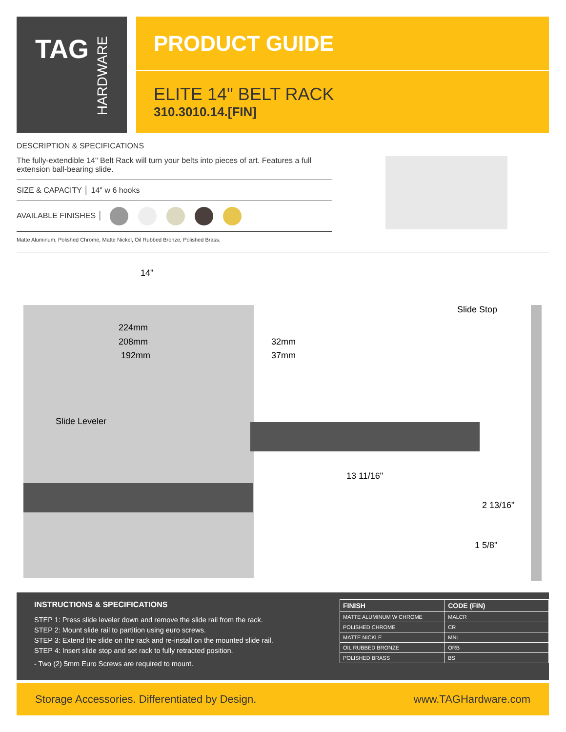TAG
HARDWARE
PRODUCT GUIDE
ELITE 14" BELT RACK
310.3010.14.[FIN]
DESCRIPTION & SPECIFICATIONS
The fully-extendible 14" Belt Rack will turn your belts into pieces of art. Features a full extension ball-bearing slide.
SIZE & CAPACITY │ 14" w 6 hooks
AVAILABLE FINISHES │
Matte Aluminum, Polished Chrome, Matte Nickel, Oil Rubbed Bronze, Polished Brass.
14"
224mm
208mm
192mm
32mm
37mm
Slide Stop
Slide Leveler
13 11/16"
2 13/16"
1 5/8"
INSTRUCTIONS & SPECIFICATIONS
STEP 1: Press slide leveler down and remove the slide rail from the rack.
STEP 2: Mount slide rail to partition using euro screws.
STEP 3: Extend the slide on the rack and re-install on the mounted slide rail.
STEP 4: Insert slide stop and set rack to fully retracted position.
- Two (2) 5mm Euro Screws are required to mount.
| FINISH | CODE (FIN) |
| --- | --- |
| MATTE ALUMINUM W CHROME | MALCR |
| POLISHED CHROME | CR |
| MATTE NICKLE | MNL |
| OIL RUBBED BRONZE | ORB |
| POLISHED BRASS | BS |
Storage Accessories. Differentiated by Design. www.TAGHardware.com